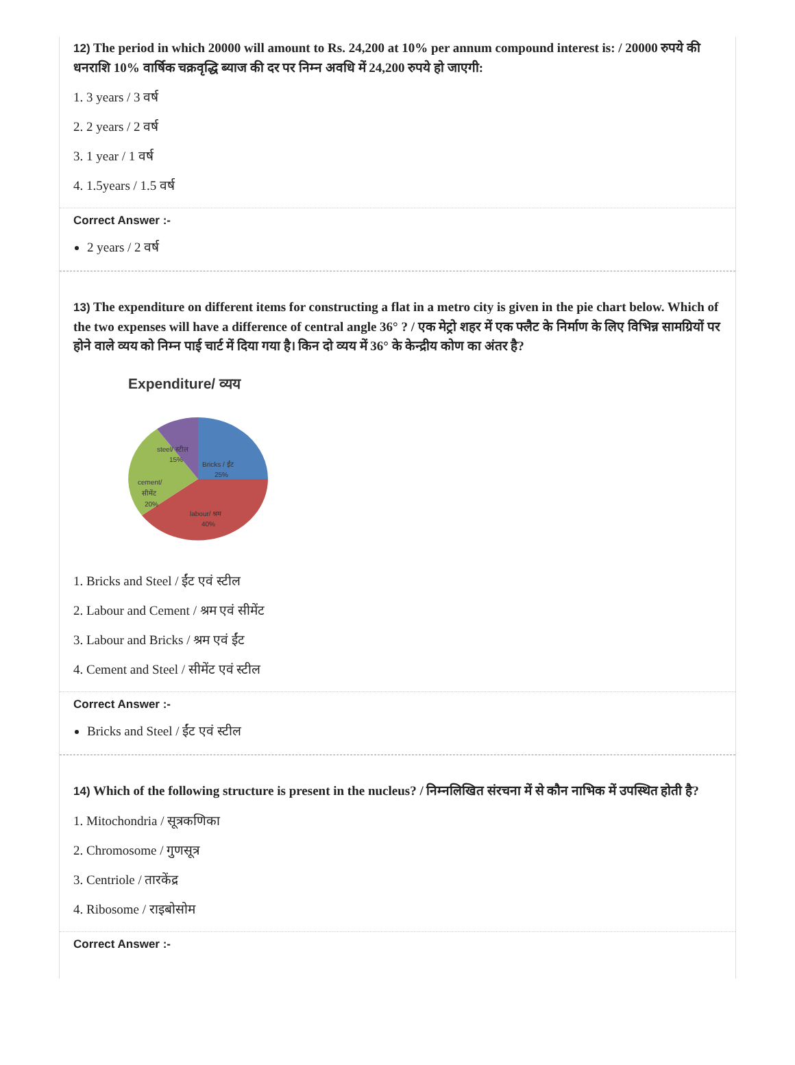12) The period in which 20000 will amount to Rs. 24,200 at 10% per annum compound interest is: / 20000 रुपये की धनराशि 10% वार्षिक चक्रवृद्धि ब्याज की दर पर निम्न अवधि में 24,200 रुपये हो जाएगी:
1. 3 years / 3 वर्ष
2. 2 years / 2 वर्ष
3. 1 year / 1 वर्ष
4. 1.5years / 1.5 वर्ष
Correct Answer :-
2 years / 2 वर्ष
13) The expenditure on different items for constructing a flat in a metro city is given in the pie chart below. Which of the two expenses will have a difference of central angle 36° ? / एक मेट्रो शहर में एक फ्लैट के निर्माण के लिए विभिन्न सामग्रियों पर होने वाले व्यय को निम्न पाई चार्ट में दिया गया है। किन दो व्यय में 36° के केन्द्रीय कोण का अंतर है?
Expenditure/ व्यय
steel/ स्टील
15%
Bricks / ईंट
25%
cement/
सीमेंट
20%
labour/ श्रम
40%
1. Bricks and Steel / ईंट एवं स्टील
2. Labour and Cement / श्रम एवं सीमेंट
3. Labour and Bricks / श्रम एवं ईंट
4. Cement and Steel / सीमेंट एवं स्टील
Correct Answer :-
Bricks and Steel / ईंट एवं स्टील
14) Which of the following structure is present in the nucleus? / निम्नलिखित संरचना में से कौन नाभिक में उपस्थित होती है?
1. Mitochondria / सूत्रकणिका
2. Chromosome / गुणसूत्र
3. Centriole / तारकेंद्र
4. Ribosome / राइबोसोम
Correct Answer :-